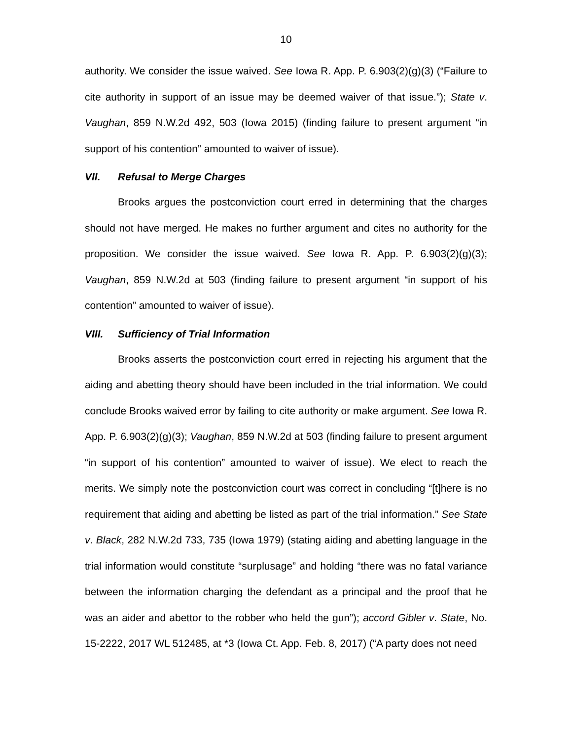10
authority. We consider the issue waived. See Iowa R. App. P. 6.903(2)(g)(3) (“Failure to cite authority in support of an issue may be deemed waiver of that issue.”); State v. Vaughan, 859 N.W.2d 492, 503 (Iowa 2015) (finding failure to present argument “in support of his contention” amounted to waiver of issue).
VII. Refusal to Merge Charges
Brooks argues the postconviction court erred in determining that the charges should not have merged. He makes no further argument and cites no authority for the proposition. We consider the issue waived. See Iowa R. App. P. 6.903(2)(g)(3); Vaughan, 859 N.W.2d at 503 (finding failure to present argument “in support of his contention” amounted to waiver of issue).
VIII. Sufficiency of Trial Information
Brooks asserts the postconviction court erred in rejecting his argument that the aiding and abetting theory should have been included in the trial information. We could conclude Brooks waived error by failing to cite authority or make argument. See Iowa R. App. P. 6.903(2)(g)(3); Vaughan, 859 N.W.2d at 503 (finding failure to present argument “in support of his contention” amounted to waiver of issue). We elect to reach the merits. We simply note the postconviction court was correct in concluding “[t]here is no requirement that aiding and abetting be listed as part of the trial information.” See State v. Black, 282 N.W.2d 733, 735 (Iowa 1979) (stating aiding and abetting language in the trial information would constitute “surplusage” and holding “there was no fatal variance between the information charging the defendant as a principal and the proof that he was an aider and abettor to the robber who held the gun”); accord Gibler v. State, No. 15-2222, 2017 WL 512485, at *3 (Iowa Ct. App. Feb. 8, 2017) (“A party does not need